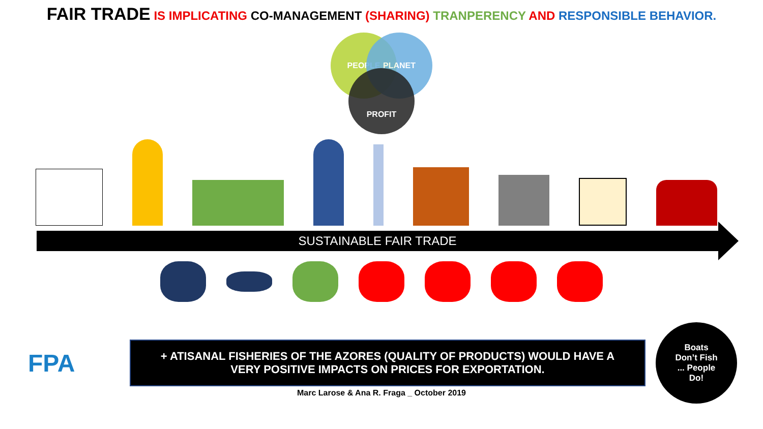FAIR TRADE IS IMPLICATING CO-MANAGEMENT (SHARING) TRANPERENCY AND RESPONSIBLE BEHAVIOR.
PEOPLE PLANET
PROFIT
SUSTAINABLE FAIR TRADE
FPA
+ ATISANAL FISHERIES OF THE AZORES (QUALITY OF PRODUCTS) WOULD HAVE A
VERY POSITIVE IMPACTS ON PRICES FOR EXPORTATION.
Boats
Don’t Fish
... People
Do!
Marc Larose & Ana R. Fraga _ October 2019